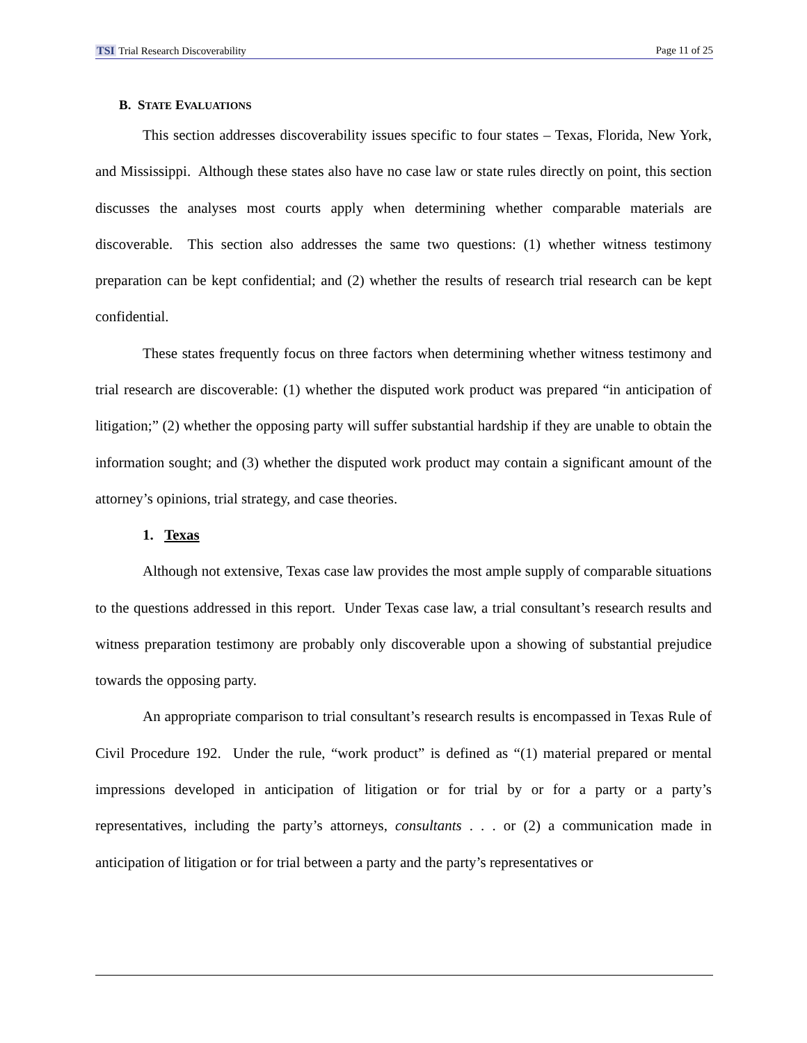TSI Trial Research Discoverability Page 11 of 25
B. STATE EVALUATIONS
This section addresses discoverability issues specific to four states – Texas, Florida, New York, and Mississippi. Although these states also have no case law or state rules directly on point, this section discusses the analyses most courts apply when determining whether comparable materials are discoverable. This section also addresses the same two questions: (1) whether witness testimony preparation can be kept confidential; and (2) whether the results of research trial research can be kept confidential.
These states frequently focus on three factors when determining whether witness testimony and trial research are discoverable: (1) whether the disputed work product was prepared “in anticipation of litigation;” (2) whether the opposing party will suffer substantial hardship if they are unable to obtain the information sought; and (3) whether the disputed work product may contain a significant amount of the attorney’s opinions, trial strategy, and case theories.
1. Texas
Although not extensive, Texas case law provides the most ample supply of comparable situations to the questions addressed in this report. Under Texas case law, a trial consultant’s research results and witness preparation testimony are probably only discoverable upon a showing of substantial prejudice towards the opposing party.
An appropriate comparison to trial consultant’s research results is encompassed in Texas Rule of Civil Procedure 192. Under the rule, “work product” is defined as “(1) material prepared or mental impressions developed in anticipation of litigation or for trial by or for a party or a party’s representatives, including the party’s attorneys, consultants . . . or (2) a communication made in anticipation of litigation or for trial between a party and the party’s representatives or